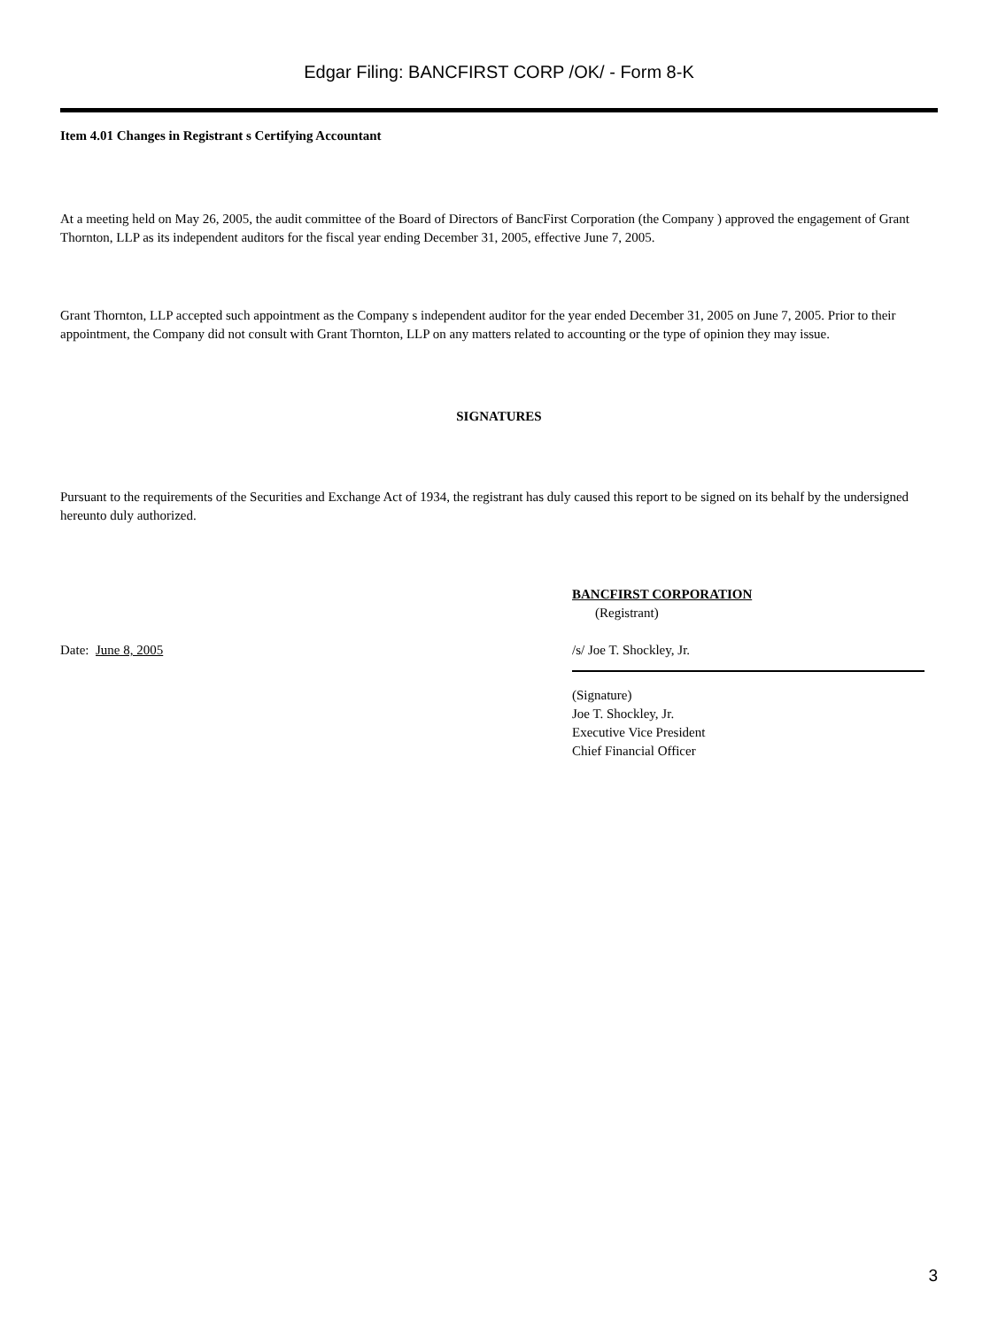Edgar Filing: BANCFIRST CORP /OK/ - Form 8-K
Item 4.01 Changes in Registrant s Certifying Accountant
At a meeting held on May 26, 2005, the audit committee of the Board of Directors of BancFirst Corporation (the Company ) approved the engagement of Grant Thornton, LLP as its independent auditors for the fiscal year ending December 31, 2005, effective June 7, 2005.
Grant Thornton, LLP accepted such appointment as the Company s independent auditor for the year ended December 31, 2005 on June 7, 2005. Prior to their appointment, the Company did not consult with Grant Thornton, LLP on any matters related to accounting or the type of opinion they may issue.
SIGNATURES
Pursuant to the requirements of the Securities and Exchange Act of 1934, the registrant has duly caused this report to be signed on its behalf by the undersigned hereunto duly authorized.
Date: June 8, 2005
BANCFIRST CORPORATION
(Registrant)
/s/ Joe T. Shockley, Jr.
(Signature)
Joe T. Shockley, Jr.
Executive Vice President
Chief Financial Officer
3